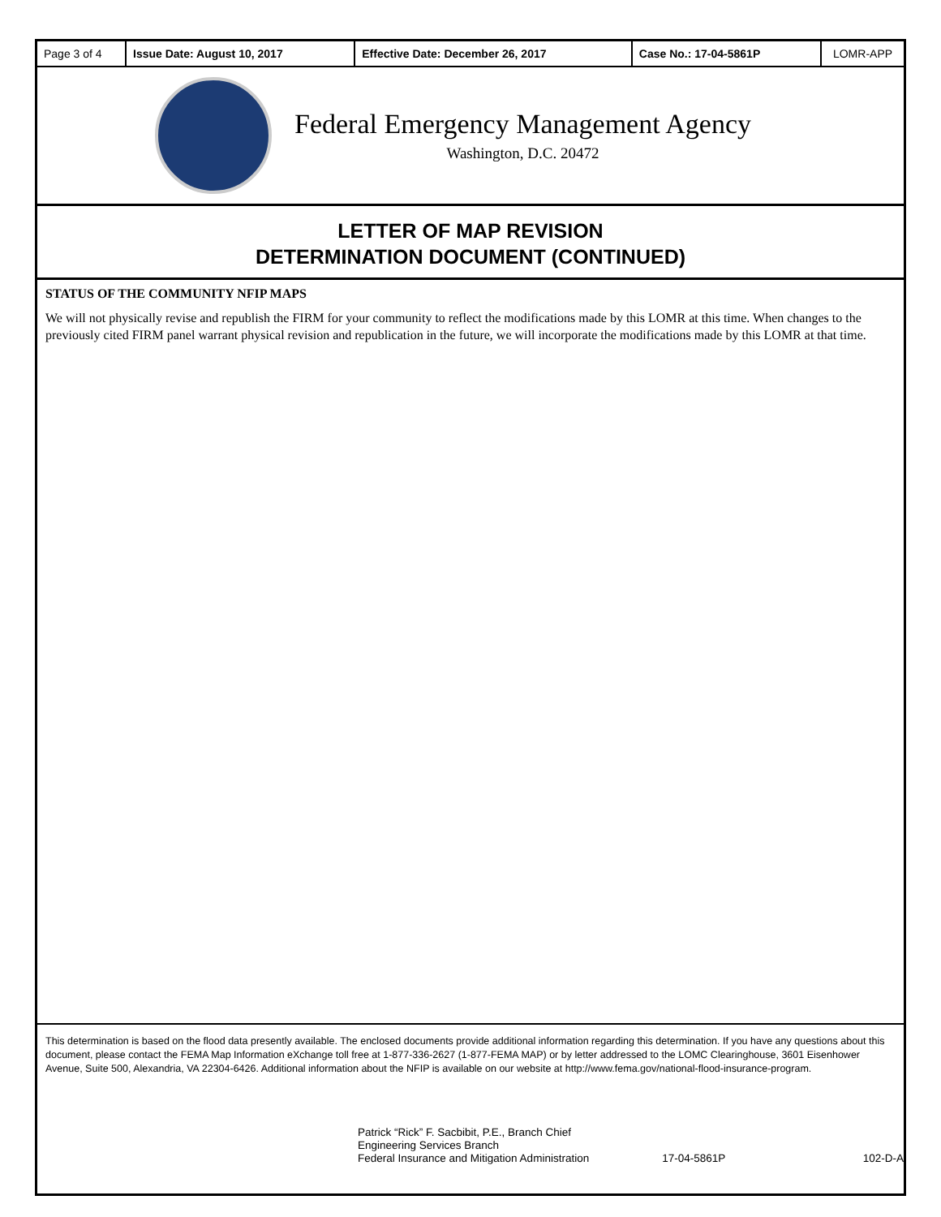| Page 3 of 4 | Issue Date: August 10, 2017 | Effective Date: December 26, 2017 | Case No.: 17-04-5861P | LOMR-APP |
Federal Emergency Management Agency
Washington, D.C. 20472
LETTER OF MAP REVISION
DETERMINATION DOCUMENT (CONTINUED)
STATUS OF THE COMMUNITY NFIP MAPS
We will not physically revise and republish the FIRM for your community to reflect the modifications made by this LOMR at this time. When changes to the previously cited FIRM panel warrant physical revision and republication in the future, we will incorporate the modifications made by this LOMR at that time.
This determination is based on the flood data presently available. The enclosed documents provide additional information regarding this determination. If you have any questions about this document, please contact the FEMA Map Information eXchange toll free at 1-877-336-2627 (1-877-FEMA MAP) or by letter addressed to the LOMC Clearinghouse, 3601 Eisenhower Avenue, Suite 500, Alexandria, VA 22304-6426. Additional information about the NFIP is available on our website at http://www.fema.gov/national-flood-insurance-program.
Patrick “Rick” F. Sacbibit, P.E., Branch Chief
Engineering Services Branch
Federal Insurance and Mitigation Administration
17-04-5861P
102-D-A